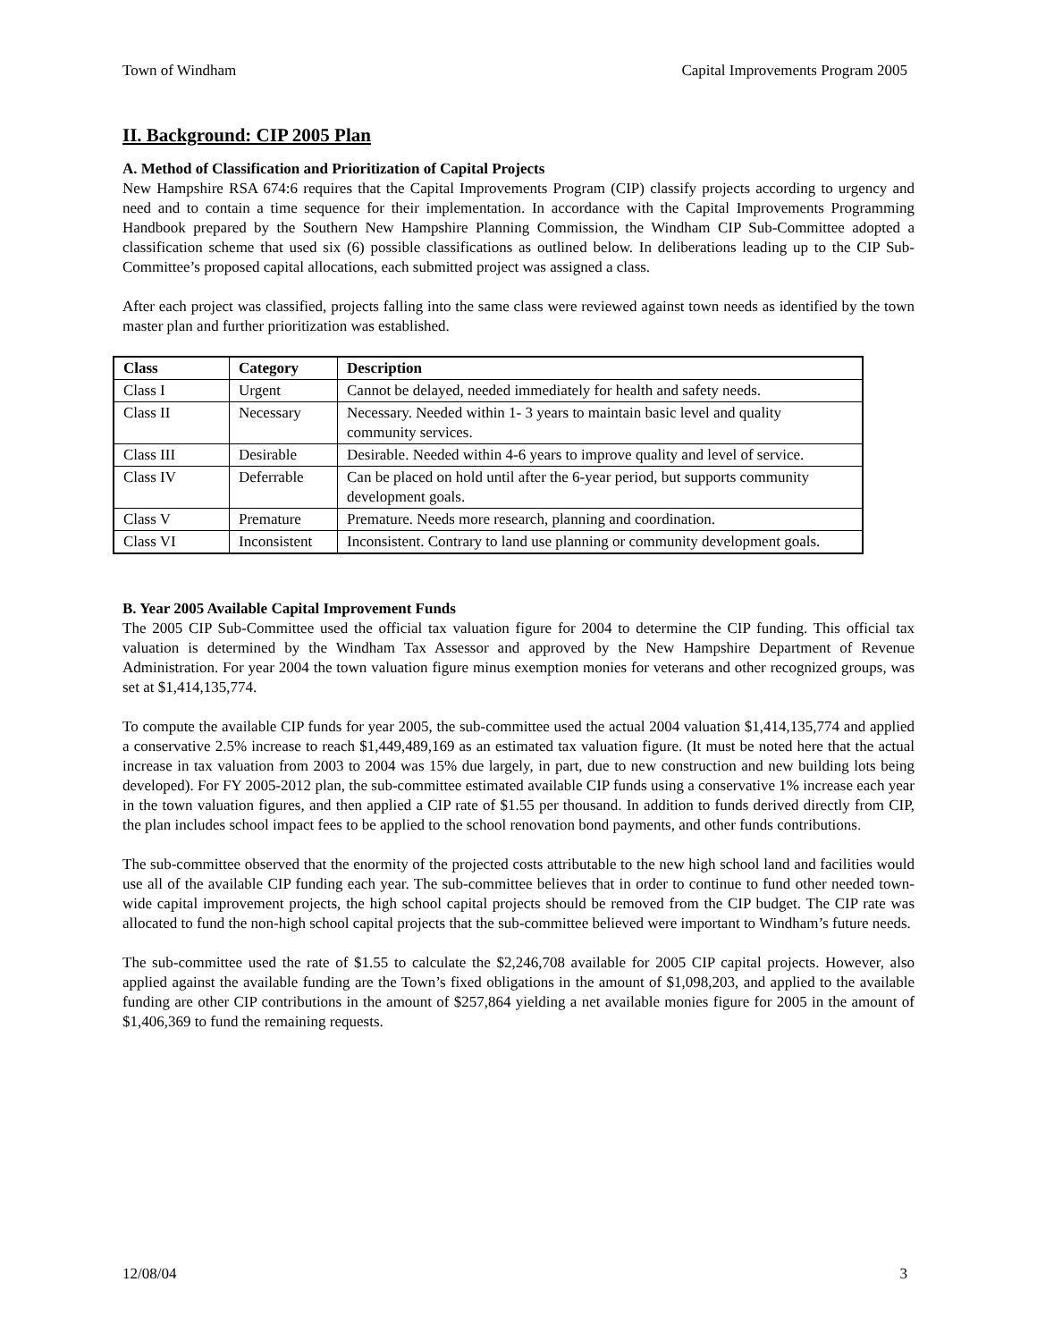Town of Windham Capital Improvements Program 2005
II. Background: CIP 2005 Plan
A. Method of Classification and Prioritization of Capital Projects
New Hampshire RSA 674:6 requires that the Capital Improvements Program (CIP) classify projects according to urgency and need and to contain a time sequence for their implementation. In accordance with the Capital Improvements Programming Handbook prepared by the Southern New Hampshire Planning Commission, the Windham CIP Sub-Committee adopted a classification scheme that used six (6) possible classifications as outlined below. In deliberations leading up to the CIP Sub-Committee’s proposed capital allocations, each submitted project was assigned a class.
After each project was classified, projects falling into the same class were reviewed against town needs as identified by the town master plan and further prioritization was established.
| Class | Category | Description |
| --- | --- | --- |
| Class I | Urgent | Cannot be delayed, needed immediately for health and safety needs. |
| Class II | Necessary | Necessary. Needed within 1- 3 years to maintain basic level and quality community services. |
| Class III | Desirable | Desirable. Needed within 4-6 years to improve quality and level of service. |
| Class IV | Deferrable | Can be placed on hold until after the 6-year period, but supports community development goals. |
| Class V | Premature | Premature. Needs more research, planning and coordination. |
| Class VI | Inconsistent | Inconsistent. Contrary to land use planning or community development goals. |
B. Year 2005 Available Capital Improvement Funds
The 2005 CIP Sub-Committee used the official tax valuation figure for 2004 to determine the CIP funding. This official tax valuation is determined by the Windham Tax Assessor and approved by the New Hampshire Department of Revenue Administration. For year 2004 the town valuation figure minus exemption monies for veterans and other recognized groups, was set at $1,414,135,774.
To compute the available CIP funds for year 2005, the sub-committee used the actual 2004 valuation $1,414,135,774 and applied a conservative 2.5% increase to reach $1,449,489,169 as an estimated tax valuation figure. (It must be noted here that the actual increase in tax valuation from 2003 to 2004 was 15% due largely, in part, due to new construction and new building lots being developed). For FY 2005-2012 plan, the sub-committee estimated available CIP funds using a conservative 1% increase each year in the town valuation figures, and then applied a CIP rate of $1.55 per thousand. In addition to funds derived directly from CIP, the plan includes school impact fees to be applied to the school renovation bond payments, and other funds contributions.
The sub-committee observed that the enormity of the projected costs attributable to the new high school land and facilities would use all of the available CIP funding each year. The sub-committee believes that in order to continue to fund other needed town-wide capital improvement projects, the high school capital projects should be removed from the CIP budget. The CIP rate was allocated to fund the non-high school capital projects that the sub-committee believed were important to Windham’s future needs.
The sub-committee used the rate of $1.55 to calculate the $2,246,708 available for 2005 CIP capital projects. However, also applied against the available funding are the Town’s fixed obligations in the amount of $1,098,203, and applied to the available funding are other CIP contributions in the amount of $257,864 yielding a net available monies figure for 2005 in the amount of $1,406,369 to fund the remaining requests.
12/08/04 3